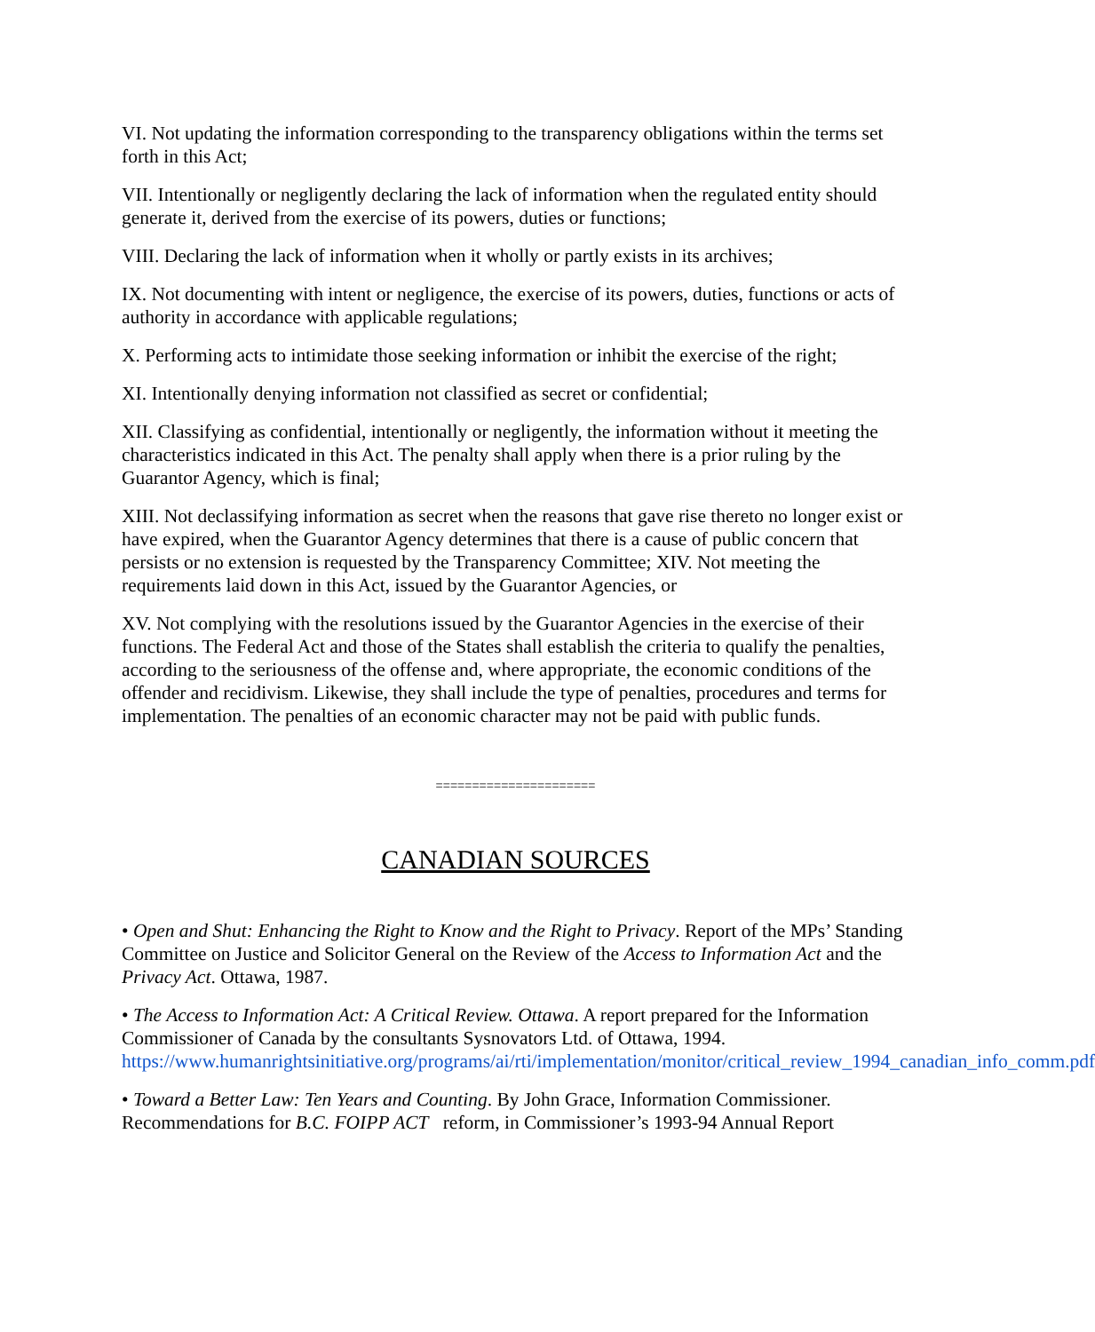VI. Not updating the information corresponding to the transparency obligations within the terms set forth in this Act;
VII. Intentionally or negligently declaring the lack of information when the regulated entity should generate it, derived from the exercise of its powers, duties or functions;
VIII. Declaring the lack of information when it wholly or partly exists in its archives;
IX. Not documenting with intent or negligence, the exercise of its powers, duties, functions or acts of authority in accordance with applicable regulations;
X. Performing acts to intimidate those seeking information or inhibit the exercise of the right;
XI. Intentionally denying information not classified as secret or confidential;
XII. Classifying as confidential, intentionally or negligently, the information without it meeting the characteristics indicated in this Act. The penalty shall apply when there is a prior ruling by the Guarantor Agency, which is final;
XIII. Not declassifying information as secret when the reasons that gave rise thereto no longer exist or have expired, when the Guarantor Agency determines that there is a cause of public concern that persists or no extension is requested by the Transparency Committee; XIV. Not meeting the requirements laid down in this Act, issued by the Guarantor Agencies, or
XV. Not complying with the resolutions issued by the Guarantor Agencies in the exercise of their functions. The Federal Act and those of the States shall establish the criteria to qualify the penalties, according to the seriousness of the offense and, where appropriate, the economic conditions of the offender and recidivism. Likewise, they shall include the type of penalties, procedures and terms for implementation. The penalties of an economic character may not be paid with public funds.
======================
CANADIAN SOURCES
• Open and Shut: Enhancing the Right to Know and the Right to Privacy. Report of the MPs’ Standing Committee on Justice and Solicitor General on the Review of the Access to Information Act and the Privacy Act. Ottawa, 1987.
• The Access to Information Act: A Critical Review. Ottawa. A report prepared for the Information Commissioner of Canada by the consultants Sysnovators Ltd. of Ottawa, 1994. https://www.humanrightsinitiative.org/programs/ai/rti/implementation/monitor/critical_review_1994_canadian_info_comm.pdf
• Toward a Better Law: Ten Years and Counting. By John Grace, Information Commissioner. Recommendations for B.C. FOIPP ACT reform, in Commissioner’s 1993-94 Annual Report